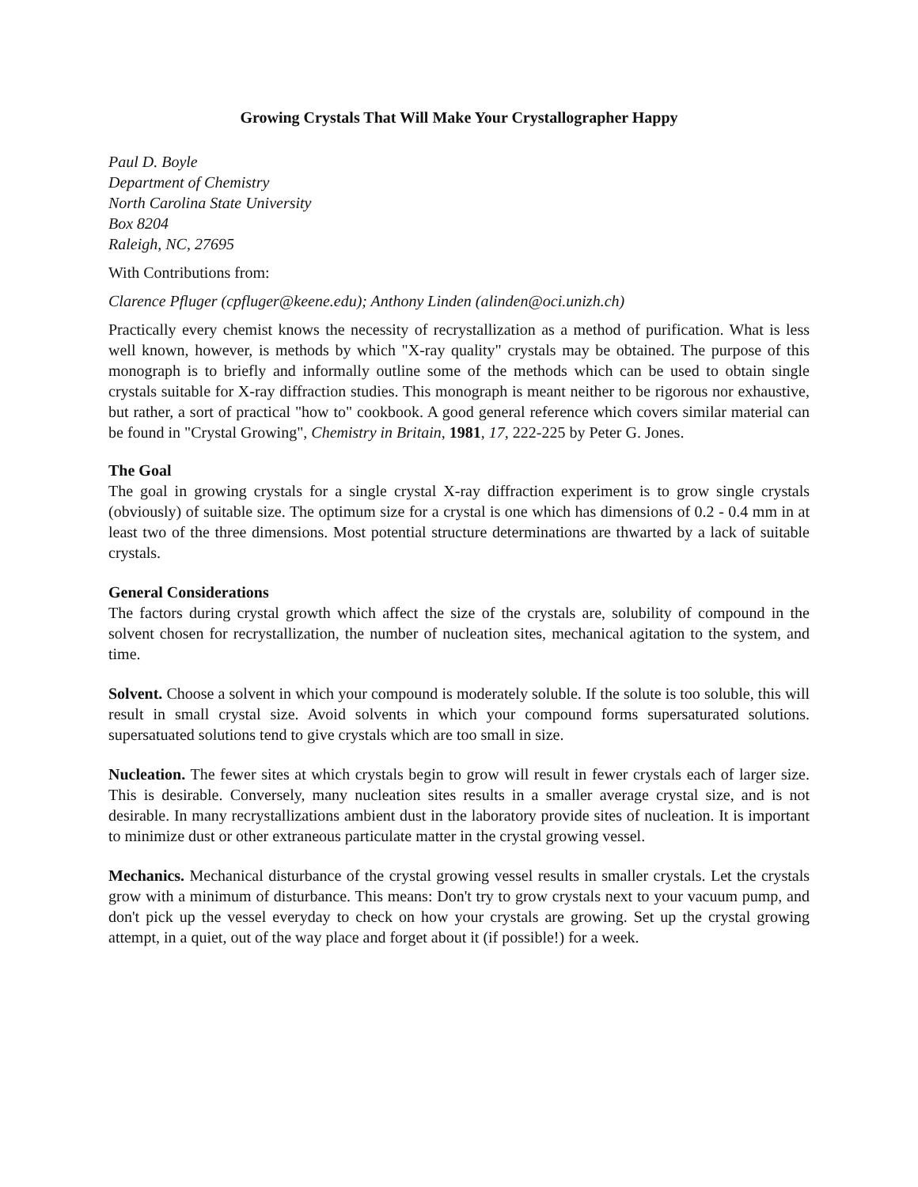Growing Crystals That Will Make Your Crystallographer Happy
Paul D. Boyle
Department of Chemistry
North Carolina State University
Box 8204
Raleigh, NC, 27695
With Contributions from:
Clarence Pfluger (cpfluger@keene.edu); Anthony Linden (alinden@oci.unizh.ch)
Practically every chemist knows the necessity of recrystallization as a method of purification. What is less well known, however, is methods by which "X-ray quality" crystals may be obtained. The purpose of this monograph is to briefly and informally outline some of the methods which can be used to obtain single crystals suitable for X-ray diffraction studies. This monograph is meant neither to be rigorous nor exhaustive, but rather, a sort of practical "how to" cookbook. A good general reference which covers similar material can be found in "Crystal Growing", Chemistry in Britain, 1981, 17, 222-225 by Peter G. Jones.
The Goal
The goal in growing crystals for a single crystal X-ray diffraction experiment is to grow single crystals (obviously) of suitable size. The optimum size for a crystal is one which has dimensions of 0.2 - 0.4 mm in at least two of the three dimensions. Most potential structure determinations are thwarted by a lack of suitable crystals.
General Considerations
The factors during crystal growth which affect the size of the crystals are, solubility of compound in the solvent chosen for recrystallization, the number of nucleation sites, mechanical agitation to the system, and time.
Solvent. Choose a solvent in which your compound is moderately soluble. If the solute is too soluble, this will result in small crystal size. Avoid solvents in which your compound forms supersaturated solutions. supersatuated solutions tend to give crystals which are too small in size.
Nucleation. The fewer sites at which crystals begin to grow will result in fewer crystals each of larger size. This is desirable. Conversely, many nucleation sites results in a smaller average crystal size, and is not desirable. In many recrystallizations ambient dust in the laboratory provide sites of nucleation. It is important to minimize dust or other extraneous particulate matter in the crystal growing vessel.
Mechanics. Mechanical disturbance of the crystal growing vessel results in smaller crystals. Let the crystals grow with a minimum of disturbance. This means: Don't try to grow crystals next to your vacuum pump, and don't pick up the vessel everyday to check on how your crystals are growing. Set up the crystal growing attempt, in a quiet, out of the way place and forget about it (if possible!) for a week.